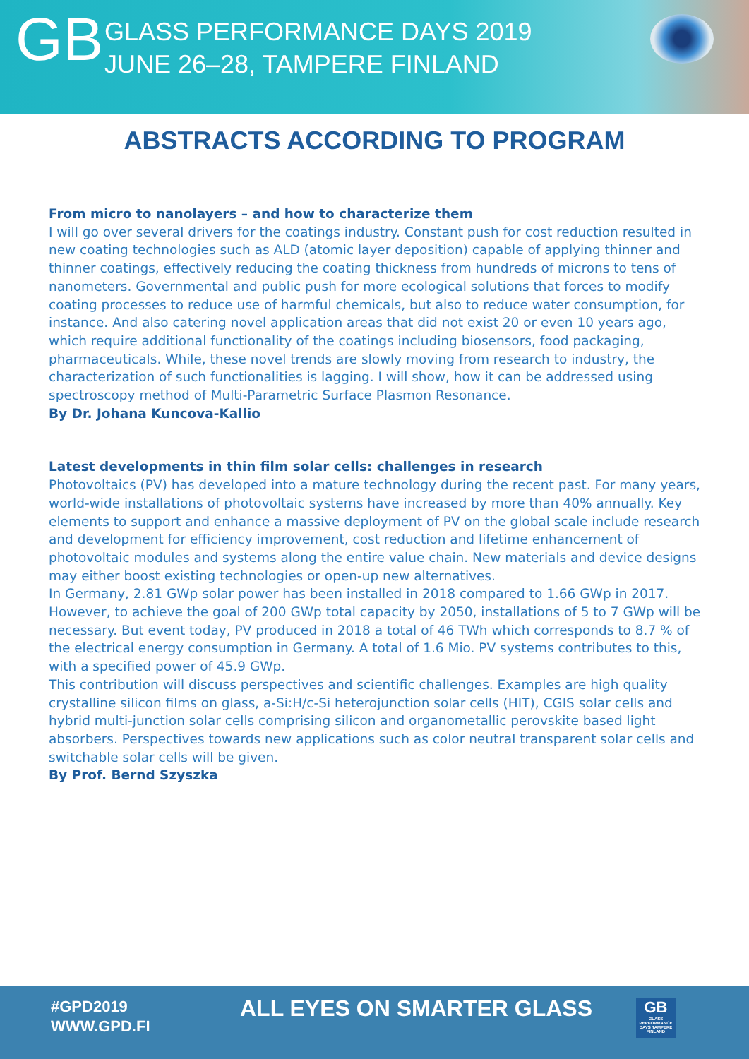GB
GLASS PERFORMANCE DAYS 2019
JUNE 26–28, TAMPERE FINLAND
ABSTRACTS ACCORDING TO PROGRAM
From micro to nanolayers – and how to characterize them
I will go over several drivers for the coatings industry. Constant push for cost reduction resulted in new coating technologies such as ALD (atomic layer deposition) capable of applying thinner and thinner coatings, effectively reducing the coating thickness from hundreds of microns to tens of nanometers. Governmental and public push for more ecological solutions that forces to modify coating processes to reduce use of harmful chemicals, but also to reduce water consumption, for instance. And also catering novel application areas that did not exist 20 or even 10 years ago, which require additional functionality of the coatings including biosensors, food packaging, pharmaceuticals. While, these novel trends are slowly moving from research to industry, the characterization of such functionalities is lagging. I will show, how it can be addressed using spectroscopy method of Multi-Parametric Surface Plasmon Resonance.
By Dr. Johana Kuncova-Kallio
Latest developments in thin film solar cells: challenges in research
Photovoltaics (PV) has developed into a mature technology during the recent past. For many years, world-wide installations of photovoltaic systems have increased by more than 40% annually. Key elements to support and enhance a massive deployment of PV on the global scale include research and development for efficiency improvement, cost reduction and lifetime enhancement of photovoltaic modules and systems along the entire value chain. New materials and device designs may either boost existing technologies or open-up new alternatives.
In Germany, 2.81 GWp solar power has been installed in 2018 compared to 1.66 GWp in 2017. However, to achieve the goal of 200 GWp total capacity by 2050, installations of 5 to 7 GWp will be necessary. But event today, PV produced in 2018 a total of 46 TWh which corresponds to 8.7 % of the electrical energy consumption in Germany. A total of 1.6 Mio. PV systems contributes to this, with a specified power of 45.9 GWp.
This contribution will discuss perspectives and scientific challenges. Examples are high quality crystalline silicon films on glass, a-Si:H/c-Si heterojunction solar cells (HIT), CGIS solar cells and hybrid multi-junction solar cells comprising silicon and organometallic perovskite based light absorbers. Perspectives towards new applications such as color neutral transparent solar cells and switchable solar cells will be given.
By Prof. Bernd Szyszka
#GPD2019
WWW.GPD.FI
ALL EYES ON SMARTER GLASS
GB
GLASS PERFORMANCE DAYS TAMPERE FINLAND